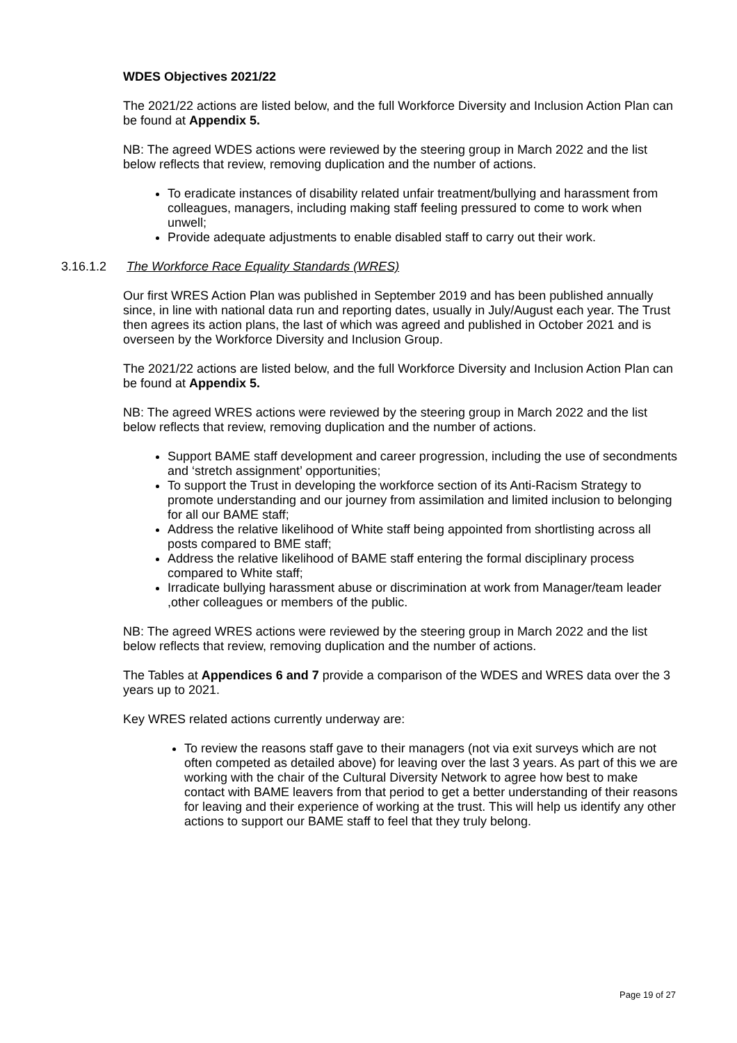WDES Objectives 2021/22
The 2021/22 actions are listed below, and the full Workforce Diversity and Inclusion Action Plan can be found at Appendix 5.
NB: The agreed WDES actions were reviewed by the steering group in March 2022 and the list below reflects that review, removing duplication and the number of actions.
To eradicate instances of disability related unfair treatment/bullying and harassment from colleagues, managers, including making staff feeling pressured to come to work when unwell;
Provide adequate adjustments to enable disabled staff to carry out their work.
3.16.1.2 The Workforce Race Equality Standards (WRES)
Our first WRES Action Plan was published in September 2019 and has been published annually since, in line with national data run and reporting dates, usually in July/August each year. The Trust then agrees its action plans, the last of which was agreed and published in October 2021 and is overseen by the Workforce Diversity and Inclusion Group.
The 2021/22 actions are listed below, and the full Workforce Diversity and Inclusion Action Plan can be found at Appendix 5.
NB: The agreed WRES actions were reviewed by the steering group in March 2022 and the list below reflects that review, removing duplication and the number of actions.
Support BAME staff development and career progression, including the use of secondments and ‘stretch assignment’ opportunities;
To support the Trust in developing the workforce section of its Anti-Racism Strategy to promote understanding and our journey from assimilation and limited inclusion to belonging for all our BAME staff;
Address the relative likelihood of White staff being appointed from shortlisting across all posts compared to BME staff;
Address the relative likelihood of BAME staff entering the formal disciplinary process compared to White staff;
Irradicate bullying harassment abuse or discrimination at work from Manager/team leader ,other colleagues or members of the public.
NB: The agreed WRES actions were reviewed by the steering group in March 2022 and the list below reflects that review, removing duplication and the number of actions.
The Tables at Appendices 6 and 7 provide a comparison of the WDES and WRES data over the 3 years up to 2021.
Key WRES related actions currently underway are:
To review the reasons staff gave to their managers (not via exit surveys which are not often competed as detailed above) for leaving over the last 3 years. As part of this we are working with the chair of the Cultural Diversity Network to agree how best to make contact with BAME leavers from that period to get a better understanding of their reasons for leaving and their experience of working at the trust. This will help us identify any other actions to support our BAME staff to feel that they truly belong.
Page 19 of 27